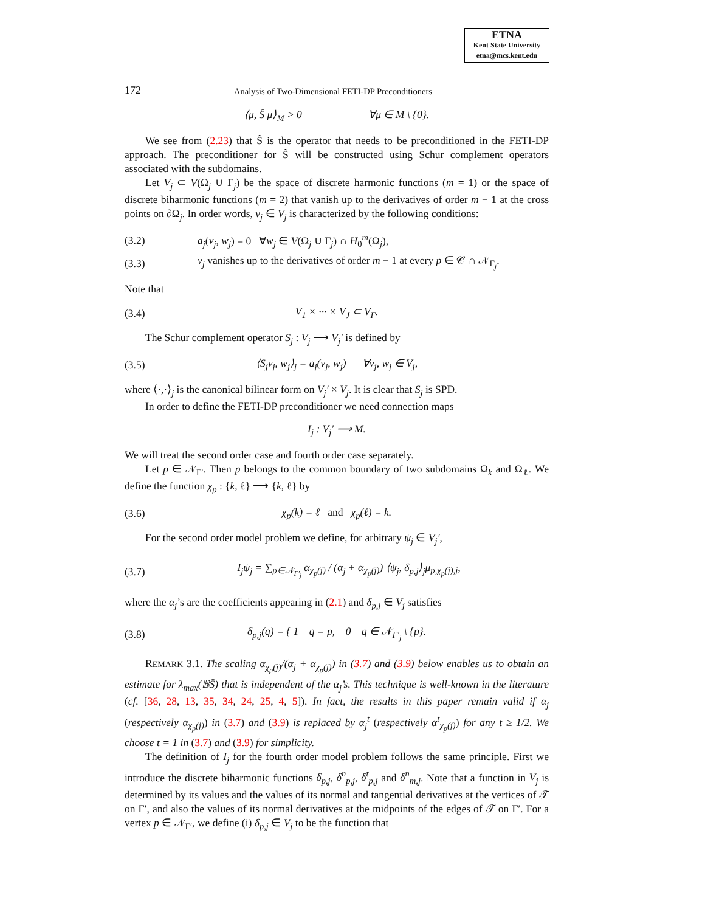ETNA
Kent State University
etna@mcs.kent.edu
172 Analysis of Two-Dimensional FETI-DP Preconditioners
⟨μ, Ŝ μ⟩<sub>M</sub> > 0 ∀μ ∈ M \ {0}.
We see from (2.23) that Ŝ is the operator that needs to be preconditioned in the FETI-DP approach. The preconditioner for Ŝ will be constructed using Schur complement operators associated with the subdomains.
Let V<sub>j</sub> ⊂ V(Ω<sub>j</sub> ∪ Γ<sub>j</sub>) be the space of discrete harmonic functions (m = 1) or the space of discrete biharmonic functions (m = 2) that vanish up to the derivatives of order m − 1 at the cross points on ∂Ω<sub>j</sub>. In order words, v<sub>j</sub> ∈ V<sub>j</sub> is characterized by the following conditions:
(3.2) a<sub>j</sub>(v<sub>j</sub>, w<sub>j</sub>) = 0 ∀w<sub>j</sub> ∈ V(Ω<sub>j</sub> ∪ Γ<sub>j</sub>) ∩ H<sub>0</sub><sup>m</sup>(Ω<sub>j</sub>),
(3.3) v<sub>j</sub> vanishes up to the derivatives of order m − 1 at every p ∈ 𝒞 ∩ 𝒩<sub>Γ<sub>j</sub></sub>.
Note that
(3.4) V<sub>1</sub> × ··· × V<sub>J</sub> ⊂ V<sub>Γ</sub>.
The Schur complement operator S<sub>j</sub> : V<sub>j</sub> ⟶ V<sub>j</sub>′ is defined by
(3.5) ⟨S<sub>j</sub>v<sub>j</sub>, w<sub>j</sub>⟩<sub>j</sub> = a<sub>j</sub>(v<sub>j</sub>, w<sub>j</sub>) ∀v<sub>j</sub>, w<sub>j</sub> ∈ V<sub>j</sub>,
where ⟨·,·⟩<sub>j</sub> is the canonical bilinear form on V<sub>j</sub>′ × V<sub>j</sub>. It is clear that S<sub>j</sub> is SPD.
In order to define the FETI-DP preconditioner we need connection maps
I<sub>j</sub> : V<sub>j</sub>′ ⟶ M.
We will treat the second order case and fourth order case separately.
Let p ∈ 𝒩<sub>Γ′</sub>. Then p belongs to the common boundary of two subdomains Ω<sub>k</sub> and Ω<sub>ℓ</sub>. We define the function χ<sub>p</sub> : {k, ℓ} ⟶ {k, ℓ} by
(3.6) χ<sub>p</sub>(k) = ℓ and χ<sub>p</sub>(ℓ) = k.
For the second order model problem we define, for arbitrary ψ<sub>j</sub> ∈ V<sub>j</sub>′,
(3.7) I<sub>j</sub>ψ<sub>j</sub> = ∑<sub>p∈𝒩<sub>Γ′<sub>j</sub></sub></sub> α<sub>χ<sub>p</sub>(j)</sub> / (α<sub>j</sub> + α<sub>χ<sub>p</sub>(j)</sub>) ⟨ψ<sub>j</sub>, δ<sub>p,j</sub>⟩<sub>j</sub>μ<sub>p,χ<sub>p</sub>(j),j</sub>,
where the α<sub>j</sub>’s are the coefficients appearing in (2.1) and δ<sub>p,j</sub> ∈ V<sub>j</sub> satisfies
(3.8) δ<sub>p,j</sub>(q) = { 1 q = p, 0 q ∈ 𝒩<sub>Γ′<sub>j</sub></sub> \ {p}.
REMARK 3.1. The scaling α<sub>χ<sub>p</sub>(j)</sub>/(α<sub>j</sub> + α<sub>χ<sub>p</sub>(j)</sub>) in (3.7) and (3.9) below enables us to obtain an estimate for λ<sub>max</sub>(𝔹Ŝ) that is independent of the α<sub>j</sub>’s. This technique is well-known in the literature (cf. [36, 28, 13, 35, 34, 24, 25, 4, 5]). In fact, the results in this paper remain valid if α<sub>j</sub> (respectively α<sub>χ<sub>p</sub>(j)</sub>) in (3.7) and (3.9) is replaced by α<sub>j</sub><sup>t</sup> (respectively α<sup>t</sup><sub>χ<sub>p</sub>(j)</sub>) for any t ≥ 1/2. We choose t = 1 in (3.7) and (3.9) for simplicity.
The definition of I<sub>j</sub> for the fourth order model problem follows the same principle. First we introduce the discrete biharmonic functions δ<sub>p,j</sub>, δ<sup>n</sup><sub>p,j</sub>, δ<sup>t</sup><sub>p,j</sub> and δ<sup>n</sup><sub>m,j</sub>. Note that a function in V<sub>j</sub> is determined by its values and the values of its normal and tangential derivatives at the vertices of 𝒯 on Γ′, and also the values of its normal derivatives at the midpoints of the edges of 𝒯 on Γ′. For a vertex p ∈ 𝒩<sub>Γ′</sub>, we define (i) δ<sub>p,j</sub> ∈ V<sub>j</sub> to be the function that